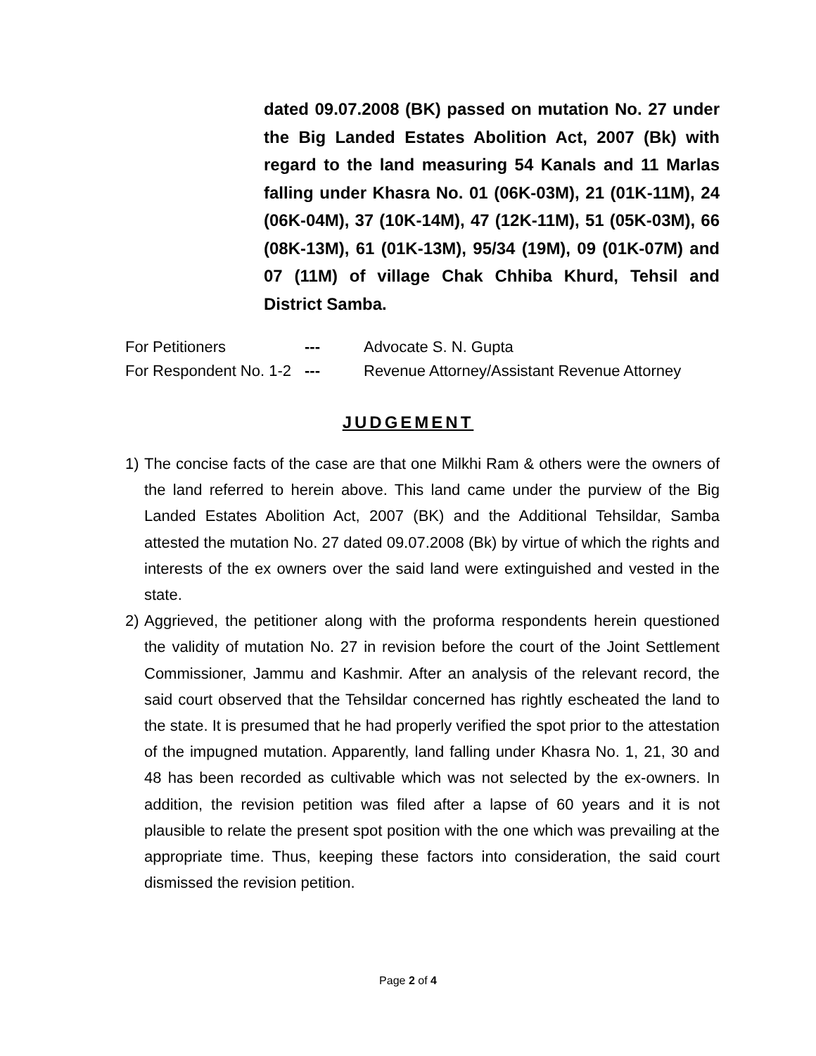dated 09.07.2008 (BK) passed on mutation No. 27 under the Big Landed Estates Abolition Act, 2007 (Bk) with regard to the land measuring 54 Kanals and 11 Marlas falling under Khasra No. 01 (06K-03M), 21 (01K-11M), 24 (06K-04M), 37 (10K-14M), 47 (12K-11M), 51 (05K-03M), 66 (08K-13M), 61 (01K-13M), 95/34 (19M), 09 (01K-07M) and 07 (11M) of village Chak Chhiba Khurd, Tehsil and District Samba.
For Petitioners --- Advocate S. N. Gupta
For Respondent No. 1-2 --- Revenue Attorney/Assistant Revenue Attorney
JUDGEMENT
1) The concise facts of the case are that one Milkhi Ram & others were the owners of the land referred to herein above. This land came under the purview of the Big Landed Estates Abolition Act, 2007 (BK) and the Additional Tehsildar, Samba attested the mutation No. 27 dated 09.07.2008 (Bk) by virtue of which the rights and interests of the ex owners over the said land were extinguished and vested in the state.
2) Aggrieved, the petitioner along with the proforma respondents herein questioned the validity of mutation No. 27 in revision before the court of the Joint Settlement Commissioner, Jammu and Kashmir. After an analysis of the relevant record, the said court observed that the Tehsildar concerned has rightly escheated the land to the state. It is presumed that he had properly verified the spot prior to the attestation of the impugned mutation. Apparently, land falling under Khasra No. 1, 21, 30 and 48 has been recorded as cultivable which was not selected by the ex-owners. In addition, the revision petition was filed after a lapse of 60 years and it is not plausible to relate the present spot position with the one which was prevailing at the appropriate time. Thus, keeping these factors into consideration, the said court dismissed the revision petition.
Page 2 of 4